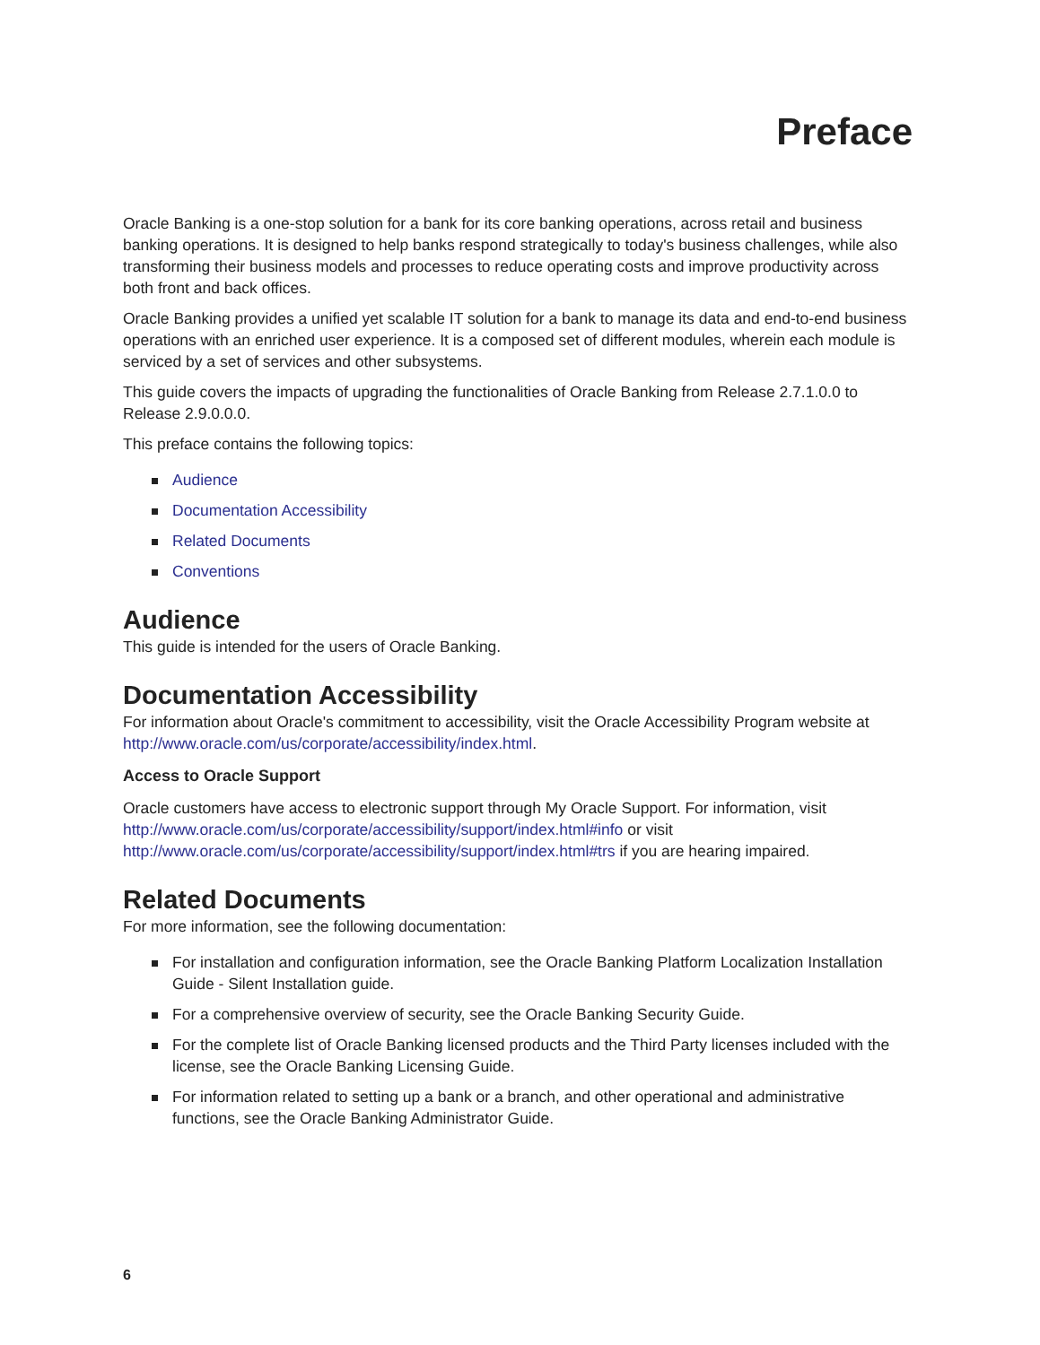Preface
Oracle Banking is a one-stop solution for a bank for its core banking operations, across retail and business banking operations. It is designed to help banks respond strategically to today's business challenges, while also transforming their business models and processes to reduce operating costs and improve productivity across both front and back offices.
Oracle Banking provides a unified yet scalable IT solution for a bank to manage its data and end-to-end business operations with an enriched user experience. It is a composed set of different modules, wherein each module is serviced by a set of services and other subsystems.
This guide covers the impacts of upgrading the functionalities of Oracle Banking from Release 2.7.1.0.0 to Release 2.9.0.0.0.
This preface contains the following topics:
Audience
Documentation Accessibility
Related Documents
Conventions
Audience
This guide is intended for the users of Oracle Banking.
Documentation Accessibility
For information about Oracle's commitment to accessibility, visit the Oracle Accessibility Program website at http://www.oracle.com/us/corporate/accessibility/index.html.
Access to Oracle Support
Oracle customers have access to electronic support through My Oracle Support. For information, visit http://www.oracle.com/us/corporate/accessibility/support/index.html#info or visit http://www.oracle.com/us/corporate/accessibility/support/index.html#trs if you are hearing impaired.
Related Documents
For more information, see the following documentation:
For installation and configuration information, see the Oracle Banking Platform Localization Installation Guide - Silent Installation guide.
For a comprehensive overview of security, see the Oracle Banking Security Guide.
For the complete list of Oracle Banking licensed products and the Third Party licenses included with the license, see the Oracle Banking Licensing Guide.
For information related to setting up a bank or a branch, and other operational and administrative functions, see the Oracle Banking Administrator Guide.
6